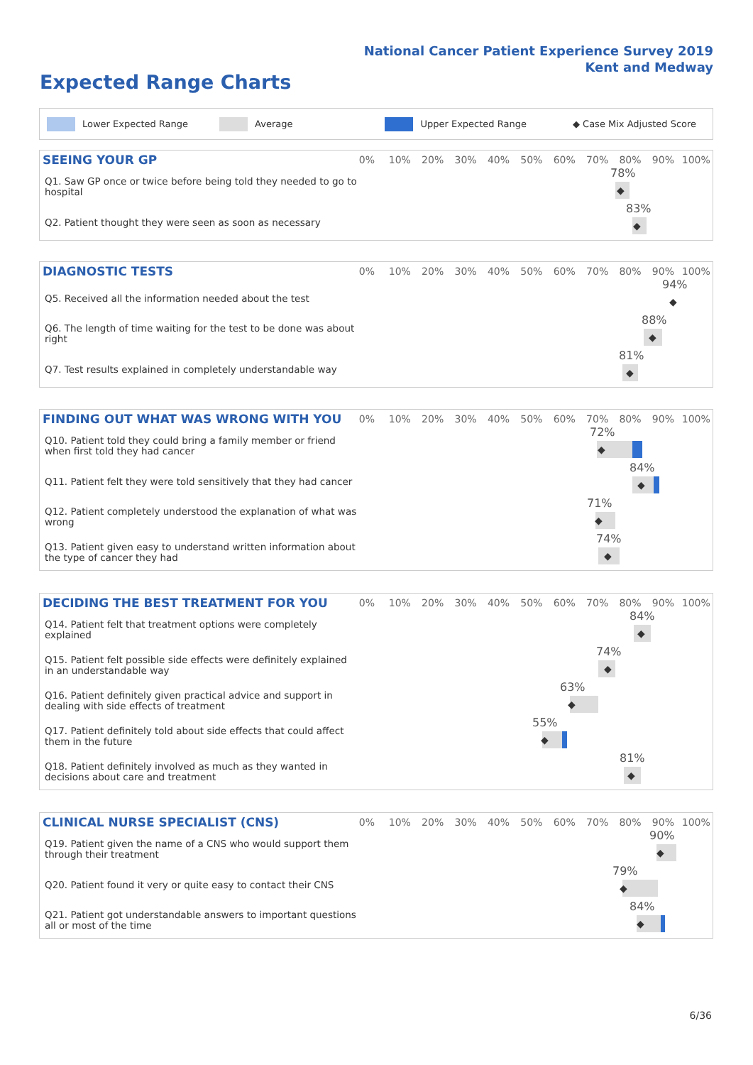National Cancer Patient Experience Survey 2019
Kent and Medway
Expected Range Charts
Lower Expected Range Average Upper Expected Range ◆ Case Mix Adjusted Score
SEEING YOUR GP
0% 10% 20% 30% 40% 50% 60% 70% 80% 90% 100%
Q1. Saw GP once or twice before being told they needed to go to hospital
78%
◆
Q2. Patient thought they were seen as soon as necessary
83%
◆
DIAGNOSTIC TESTS
0% 10% 20% 30% 40% 50% 60% 70% 80% 90% 100%
Q5. Received all the information needed about the test
94%
◆
Q6. The length of time waiting for the test to be done was about right
88%
◆
Q7. Test results explained in completely understandable way
81%
◆
FINDING OUT WHAT WAS WRONG WITH YOU
0% 10% 20% 30% 40% 50% 60% 70% 80% 90% 100%
Q10. Patient told they could bring a family member or friend when first told they had cancer
72%
◆
Q11. Patient felt they were told sensitively that they had cancer
84%
◆
Q12. Patient completely understood the explanation of what was wrong
71%
◆
Q13. Patient given easy to understand written information about the type of cancer they had
74%
◆
DECIDING THE BEST TREATMENT FOR YOU
0% 10% 20% 30% 40% 50% 60% 70% 80% 90% 100%
Q14. Patient felt that treatment options were completely explained
84%
◆
Q15. Patient felt possible side effects were definitely explained in an understandable way
74%
◆
Q16. Patient definitely given practical advice and support in dealing with side effects of treatment
63%
◆
Q17. Patient definitely told about side effects that could affect them in the future
55%
◆
Q18. Patient definitely involved as much as they wanted in decisions about care and treatment
81%
◆
CLINICAL NURSE SPECIALIST (CNS)
0% 10% 20% 30% 40% 50% 60% 70% 80% 90% 100%
Q19. Patient given the name of a CNS who would support them through their treatment
90%
◆
Q20. Patient found it very or quite easy to contact their CNS
79%
◆
Q21. Patient got understandable answers to important questions all or most of the time
84%
◆
6/36